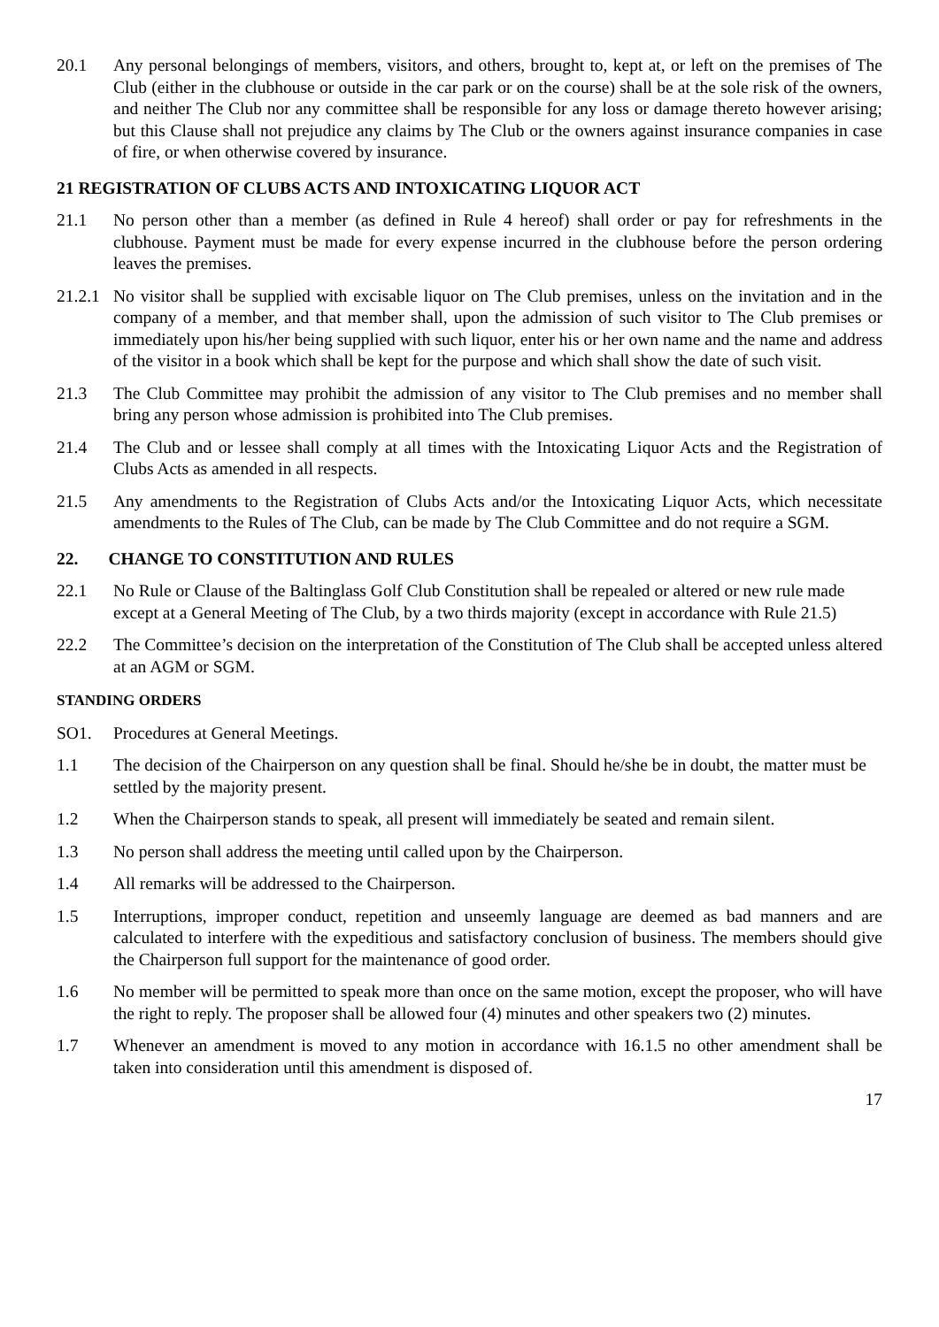20.1 Any personal belongings of members, visitors, and others, brought to, kept at, or left on the premises of The Club (either in the clubhouse or outside in the car park or on the course) shall be at the sole risk of the owners, and neither The Club nor any committee shall be responsible for any loss or damage thereto however arising; but this Clause shall not prejudice any claims by The Club or the owners against insurance companies in case of fire, or when otherwise covered by insurance.
21 REGISTRATION OF CLUBS ACTS AND INTOXICATING LIQUOR ACT
21.1 No person other than a member (as defined in Rule 4 hereof) shall order or pay for refreshments in the clubhouse. Payment must be made for every expense incurred in the clubhouse before the person ordering leaves the premises.
21.2.1 No visitor shall be supplied with excisable liquor on The Club premises, unless on the invitation and in the company of a member, and that member shall, upon the admission of such visitor to The Club premises or immediately upon his/her being supplied with such liquor, enter his or her own name and the name and address of the visitor in a book which shall be kept for the purpose and which shall show the date of such visit.
21.3 The Club Committee may prohibit the admission of any visitor to The Club premises and no member shall bring any person whose admission is prohibited into The Club premises.
21.4 The Club and or lessee shall comply at all times with the Intoxicating Liquor Acts and the Registration of Clubs Acts as amended in all respects.
21.5 Any amendments to the Registration of Clubs Acts and/or the Intoxicating Liquor Acts, which necessitate amendments to the Rules of The Club, can be made by The Club Committee and do not require a SGM.
22. CHANGE TO CONSTITUTION AND RULES
22.1 No Rule or Clause of the Baltinglass Golf Club Constitution shall be repealed or altered or new rule made except at a General Meeting of The Club, by a two thirds majority (except in accordance with Rule 21.5)
22.2 The Committee’s decision on the interpretation of the Constitution of The Club shall be accepted unless altered at an AGM or SGM.
STANDING ORDERS
SO1. Procedures at General Meetings.
1.1 The decision of the Chairperson on any question shall be final. Should he/she be in doubt, the matter must be settled by the majority present.
1.2 When the Chairperson stands to speak, all present will immediately be seated and remain silent.
1.3 No person shall address the meeting until called upon by the Chairperson.
1.4 All remarks will be addressed to the Chairperson.
1.5 Interruptions, improper conduct, repetition and unseemly language are deemed as bad manners and are calculated to interfere with the expeditious and satisfactory conclusion of business. The members should give the Chairperson full support for the maintenance of good order.
1.6 No member will be permitted to speak more than once on the same motion, except the proposer, who will have the right to reply. The proposer shall be allowed four (4) minutes and other speakers two (2) minutes.
1.7 Whenever an amendment is moved to any motion in accordance with 16.1.5 no other amendment shall be taken into consideration until this amendment is disposed of.
17